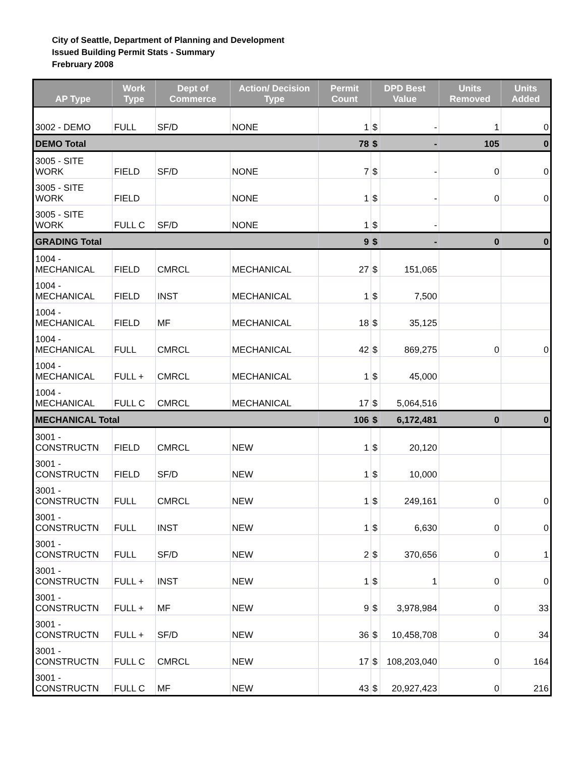City of Seattle, Department of Planning and Development
Issued Building Permit Stats - Summary
Frebruary 2008
| AP Type | Work Type | Dept of Commerce | Action/ Decision Type | Permit Count | DPD Best Value | | Units Removed | Units Added |
| --- | --- | --- | --- | --- | --- | --- | --- | --- |
| 3002 - DEMO | FULL | SF/D | NONE | 1 | $ | - | 1 | 0 |
| DEMO Total | | | | 78 | $ | - | 105 | 0 |
| 3005 - SITE WORK | FIELD | SF/D | NONE | 7 | $ | - | 0 | 0 |
| 3005 - SITE WORK | FIELD | | NONE | 1 | $ | - | 0 | 0 |
| 3005 - SITE WORK | FULL C | SF/D | NONE | 1 | $ | - | | |
| GRADING Total | | | | 9 | $ | - | 0 | 0 |
| 1004 - MECHANICAL | FIELD | CMRCL | MECHANICAL | 27 | $ | 151,065 | | |
| 1004 - MECHANICAL | FIELD | INST | MECHANICAL | 1 | $ | 7,500 | | |
| 1004 - MECHANICAL | FIELD | MF | MECHANICAL | 18 | $ | 35,125 | | |
| 1004 - MECHANICAL | FULL | CMRCL | MECHANICAL | 42 | $ | 869,275 | 0 | 0 |
| 1004 - MECHANICAL | FULL + | CMRCL | MECHANICAL | 1 | $ | 45,000 | | |
| 1004 - MECHANICAL | FULL C | CMRCL | MECHANICAL | 17 | $ | 5,064,516 | | |
| MECHANICAL Total | | | | 106 | $ | 6,172,481 | 0 | 0 |
| 3001 - CONSTRUCTN | FIELD | CMRCL | NEW | 1 | $ | 20,120 | | |
| 3001 - CONSTRUCTN | FIELD | SF/D | NEW | 1 | $ | 10,000 | | |
| 3001 - CONSTRUCTN | FULL | CMRCL | NEW | 1 | $ | 249,161 | 0 | 0 |
| 3001 - CONSTRUCTN | FULL | INST | NEW | 1 | $ | 6,630 | 0 | 0 |
| 3001 - CONSTRUCTN | FULL | SF/D | NEW | 2 | $ | 370,656 | 0 | 1 |
| 3001 - CONSTRUCTN | FULL + | INST | NEW | 1 | $ | 1 | 0 | 0 |
| 3001 - CONSTRUCTN | FULL + | MF | NEW | 9 | $ | 3,978,984 | 0 | 33 |
| 3001 - CONSTRUCTN | FULL + | SF/D | NEW | 36 | $ | 10,458,708 | 0 | 34 |
| 3001 - CONSTRUCTN | FULL C | CMRCL | NEW | 17 | $ | 108,203,040 | 0 | 164 |
| 3001 - CONSTRUCTN | FULL C | MF | NEW | 43 | $ | 20,927,423 | 0 | 216 |